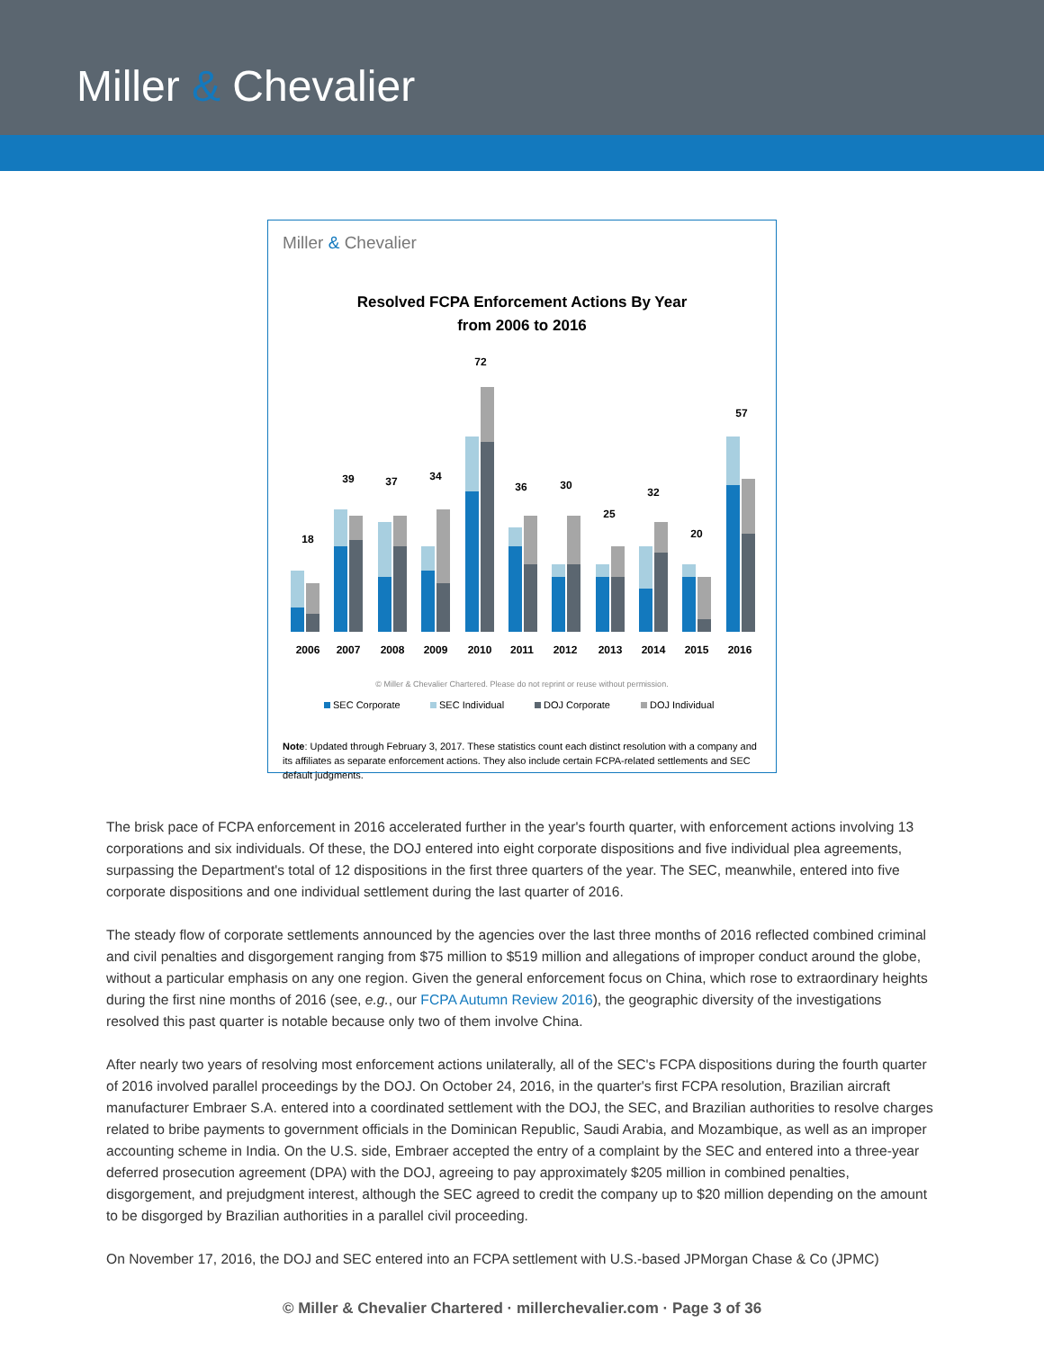Miller & Chevalier
Miller & Chevalier
Resolved FCPA Enforcement Actions By Year
from 2006 to 2016
18
39
37
34
72
36
30
25
32
20
57
2006
2007
2008
2009
2010
2011
2012
2013
2014
2015
2016
© Miller & Chevalier Chartered. Please do not reprint or reuse without permission.
SEC Corporate
SEC Individual
DOJ Corporate
DOJ Individual
Note: Updated through February 3, 2017. These statistics count each distinct resolution with a company and its affiliates as separate enforcement actions. They also include certain FCPA-related settlements and SEC default judgments.
The brisk pace of FCPA enforcement in 2016 accelerated further in the year's fourth quarter, with enforcement actions involving 13 corporations and six individuals. Of these, the DOJ entered into eight corporate dispositions and five individual plea agreements, surpassing the Department's total of 12 dispositions in the first three quarters of the year. The SEC, meanwhile, entered into five corporate dispositions and one individual settlement during the last quarter of 2016.
The steady flow of corporate settlements announced by the agencies over the last three months of 2016 reflected combined criminal and civil penalties and disgorgement ranging from $75 million to $519 million and allegations of improper conduct around the globe, without a particular emphasis on any one region. Given the general enforcement focus on China, which rose to extraordinary heights during the first nine months of 2016 (see, e.g., our FCPA Autumn Review 2016), the geographic diversity of the investigations resolved this past quarter is notable because only two of them involve China.
After nearly two years of resolving most enforcement actions unilaterally, all of the SEC's FCPA dispositions during the fourth quarter of 2016 involved parallel proceedings by the DOJ. On October 24, 2016, in the quarter's first FCPA resolution, Brazilian aircraft manufacturer Embraer S.A. entered into a coordinated settlement with the DOJ, the SEC, and Brazilian authorities to resolve charges related to bribe payments to government officials in the Dominican Republic, Saudi Arabia, and Mozambique, as well as an improper accounting scheme in India. On the U.S. side, Embraer accepted the entry of a complaint by the SEC and entered into a three-year deferred prosecution agreement (DPA) with the DOJ, agreeing to pay approximately $205 million in combined penalties, disgorgement, and prejudgment interest, although the SEC agreed to credit the company up to $20 million depending on the amount to be disgorged by Brazilian authorities in a parallel civil proceeding.
On November 17, 2016, the DOJ and SEC entered into an FCPA settlement with U.S.-based JPMorgan Chase & Co (JPMC)
© Miller & Chevalier Chartered · millerchevalier.com · Page 3 of 36